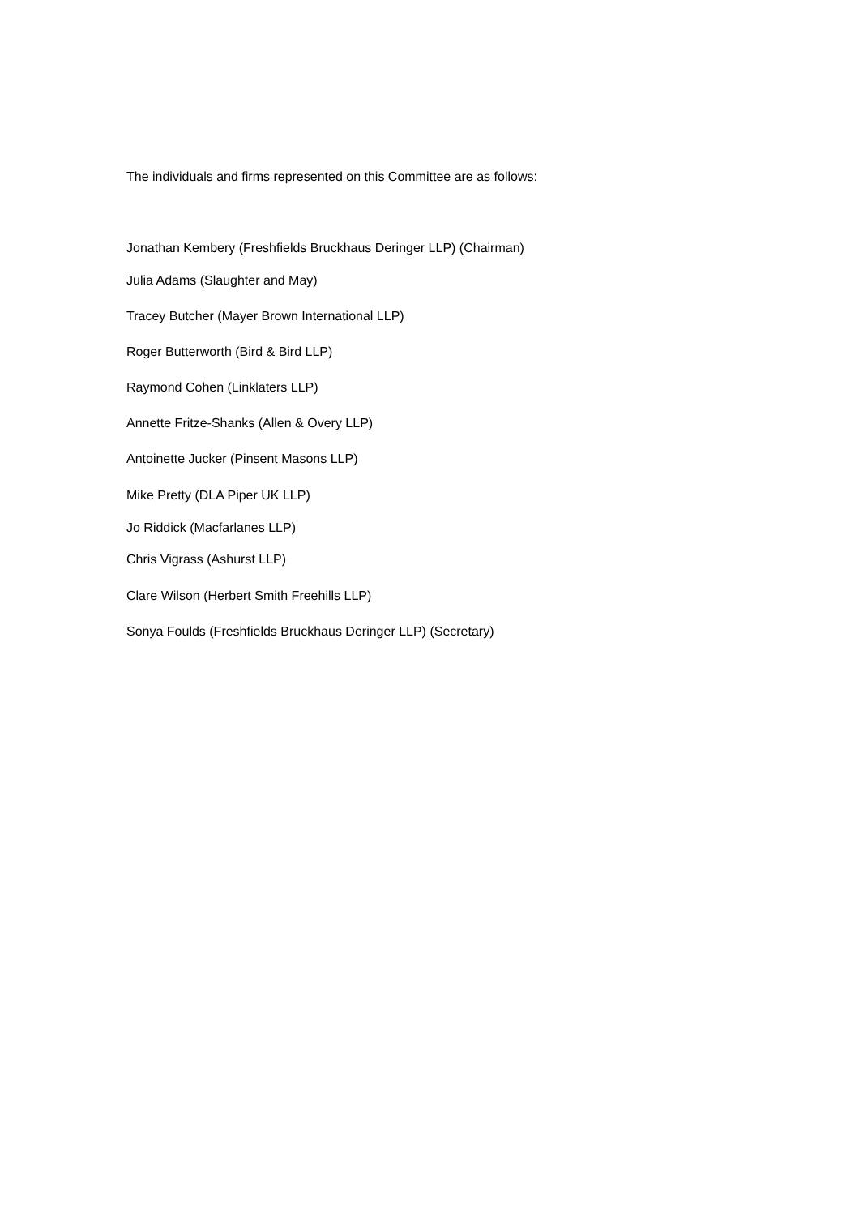The individuals and firms represented on this Committee are as follows:
Jonathan Kembery (Freshfields Bruckhaus Deringer LLP) (Chairman)
Julia Adams (Slaughter and May)
Tracey Butcher (Mayer Brown International LLP)
Roger Butterworth (Bird & Bird LLP)
Raymond Cohen (Linklaters LLP)
Annette Fritze-Shanks (Allen & Overy LLP)
Antoinette Jucker (Pinsent Masons LLP)
Mike Pretty (DLA Piper UK LLP)
Jo Riddick (Macfarlanes LLP)
Chris Vigrass (Ashurst LLP)
Clare Wilson (Herbert Smith Freehills LLP)
Sonya Foulds (Freshfields Bruckhaus Deringer LLP) (Secretary)